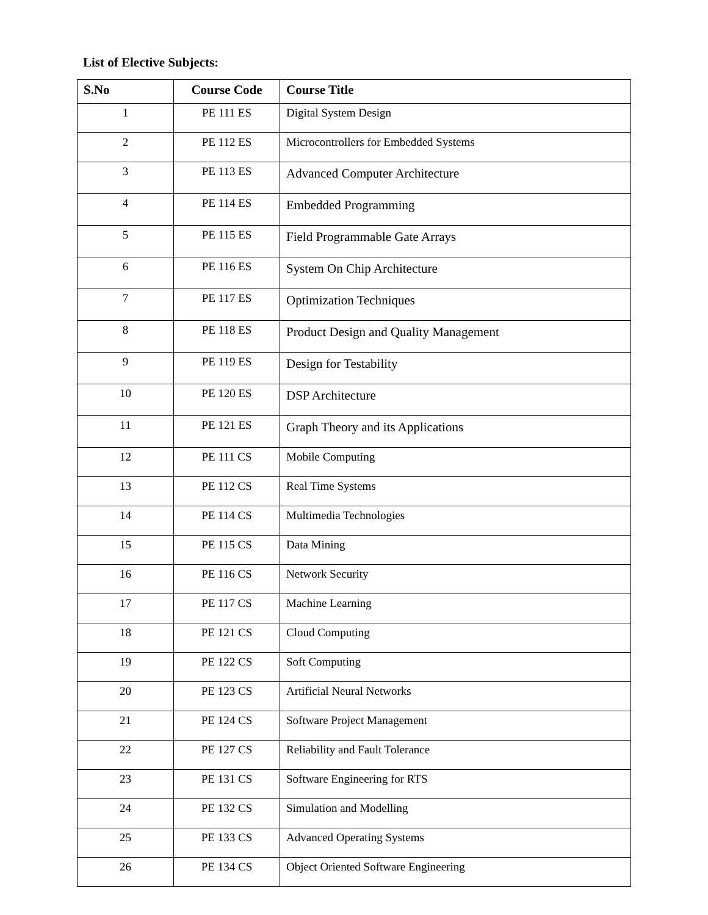List of Elective Subjects:
| S.No | Course Code | Course Title |
| --- | --- | --- |
| 1 | PE 111 ES | Digital System Design |
| 2 | PE 112 ES | Microcontrollers for Embedded Systems |
| 3 | PE 113 ES | Advanced Computer Architecture |
| 4 | PE 114 ES | Embedded Programming |
| 5 | PE 115 ES | Field Programmable Gate Arrays |
| 6 | PE 116 ES | System On Chip Architecture |
| 7 | PE 117 ES | Optimization Techniques |
| 8 | PE 118 ES | Product Design and Quality Management |
| 9 | PE 119 ES | Design for Testability |
| 10 | PE 120 ES | DSP Architecture |
| 11 | PE 121 ES | Graph Theory and its Applications |
| 12 | PE 111 CS | Mobile Computing |
| 13 | PE 112 CS | Real Time Systems |
| 14 | PE 114 CS | Multimedia Technologies |
| 15 | PE 115 CS | Data Mining |
| 16 | PE 116 CS | Network Security |
| 17 | PE 117 CS | Machine Learning |
| 18 | PE 121 CS | Cloud Computing |
| 19 | PE 122 CS | Soft Computing |
| 20 | PE 123 CS | Artificial Neural Networks |
| 21 | PE 124 CS | Software Project Management |
| 22 | PE 127 CS | Reliability and Fault Tolerance |
| 23 | PE 131 CS | Software Engineering for RTS |
| 24 | PE 132 CS | Simulation and Modelling |
| 25 | PE 133 CS | Advanced Operating Systems |
| 26 | PE 134 CS | Object Oriented Software Engineering |